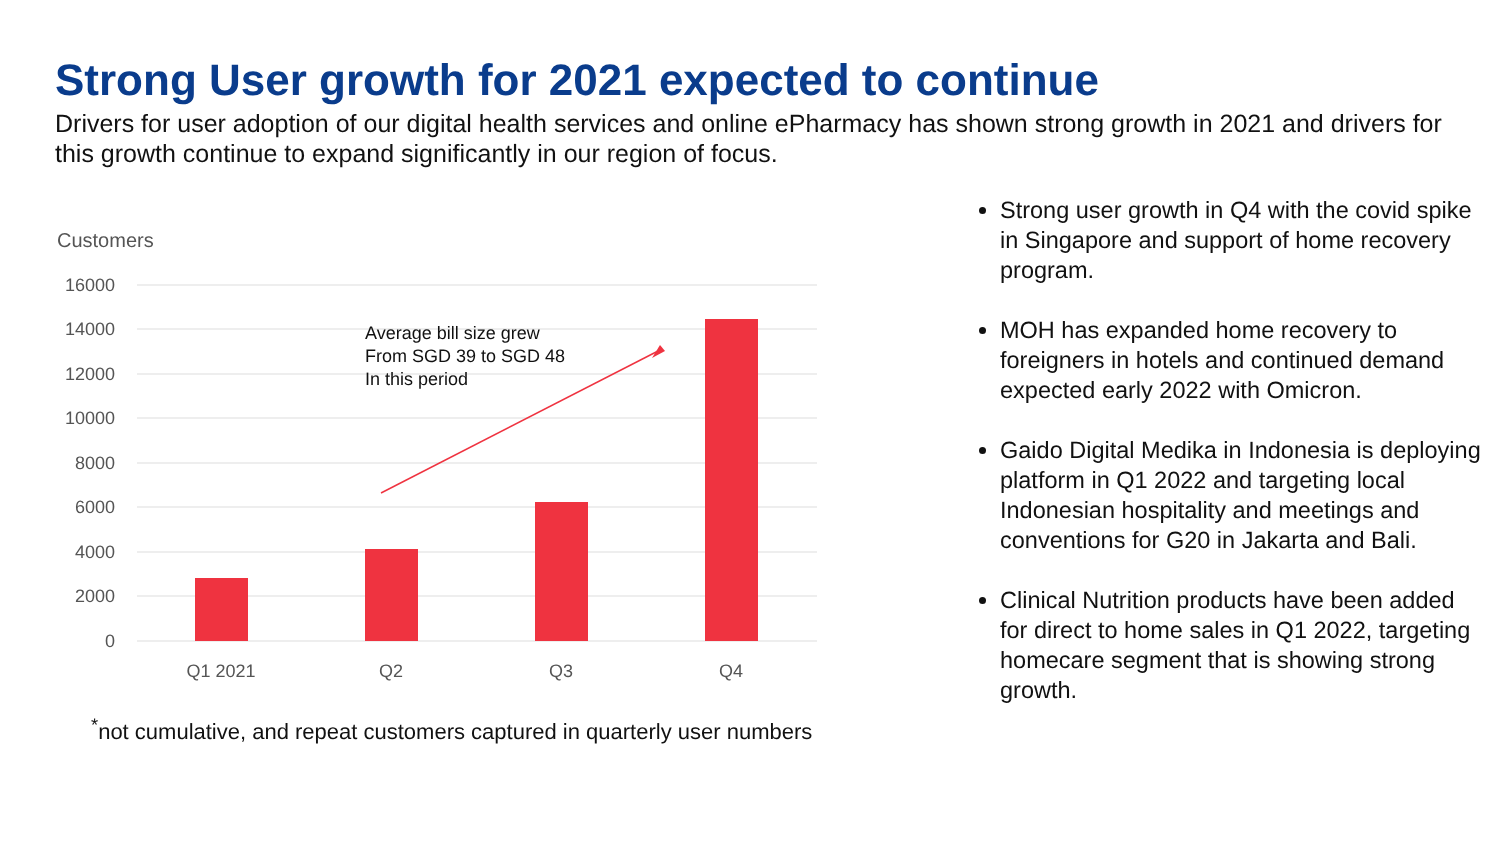Strong User growth for 2021 expected to continue
Drivers for user adoption of our digital health services and online ePharmacy has shown strong growth in 2021 and drivers for this growth continue to expand significantly in our region of focus.
Customers
16000
14000
12000
10000
8000
6000
4000
2000
0
Q1 2021
Q2
Q3
Q4
Average bill size grew
From SGD 39 to SGD 48
In this period
<sup>*</sup> not cumulative, and repeat customers captured in quarterly user numbers
Strong user growth in Q4 with the covid spike in Singapore and support of home recovery program.
MOH has expanded home recovery to foreigners in hotels and continued demand expected early 2022 with Omicron.
Gaido Digital Medika in Indonesia is deploying platform in Q1 2022 and targeting local Indonesian hospitality and meetings and conventions for G20 in Jakarta and Bali.
Clinical Nutrition products have been added for direct to home sales in Q1 2022, targeting homecare segment that is showing strong growth.